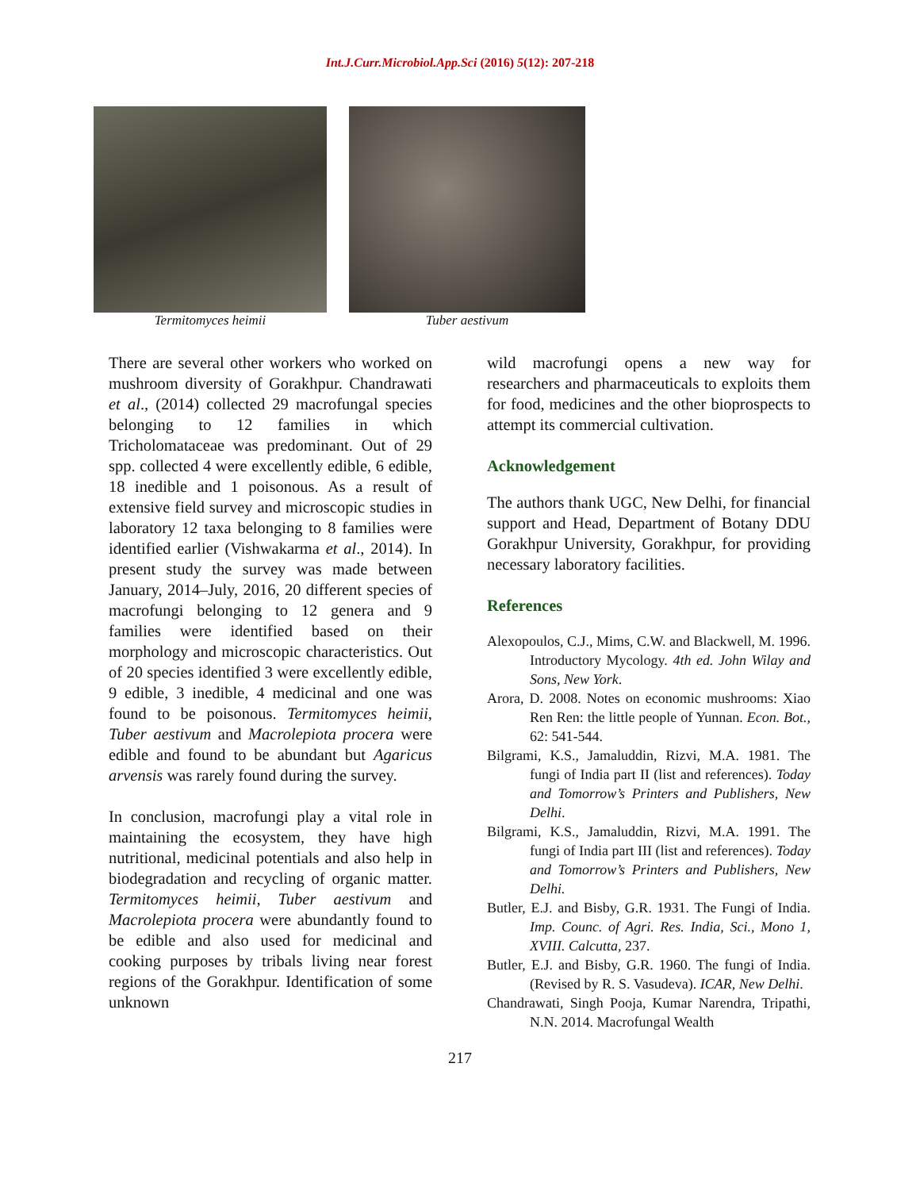Int.J.Curr.Microbiol.App.Sci (2016) 5(12): 207-218
Termitomyces heimii Tuber aestivum
There are several other workers who worked on mushroom diversity of Gorakhpur. Chandrawati et al., (2014) collected 29 macrofungal species belonging to 12 families in which Tricholomataceae was predominant. Out of 29 spp. collected 4 were excellently edible, 6 edible, 18 inedible and 1 poisonous. As a result of extensive field survey and microscopic studies in laboratory 12 taxa belonging to 8 families were identified earlier (Vishwakarma et al., 2014). In present study the survey was made between January, 2014–July, 2016, 20 different species of macrofungi belonging to 12 genera and 9 families were identified based on their morphology and microscopic characteristics. Out of 20 species identified 3 were excellently edible, 9 edible, 3 inedible, 4 medicinal and one was found to be poisonous. Termitomyces heimii, Tuber aestivum and Macrolepiota procera were edible and found to be abundant but Agaricus arvensis was rarely found during the survey.
In conclusion, macrofungi play a vital role in maintaining the ecosystem, they have high nutritional, medicinal potentials and also help in biodegradation and recycling of organic matter. Termitomyces heimii, Tuber aestivum and Macrolepiota procera were abundantly found to be edible and also used for medicinal and cooking purposes by tribals living near forest regions of the Gorakhpur. Identification of some unknown
wild macrofungi opens a new way for researchers and pharmaceuticals to exploits them for food, medicines and the other bioprospects to attempt its commercial cultivation.
Acknowledgement
The authors thank UGC, New Delhi, for financial support and Head, Department of Botany DDU Gorakhpur University, Gorakhpur, for providing necessary laboratory facilities.
References
Alexopoulos, C.J., Mims, C.W. and Blackwell, M. 1996. Introductory Mycology. 4th ed. John Wilay and Sons, New York.
Arora, D. 2008. Notes on economic mushrooms: Xiao Ren Ren: the little people of Yunnan. Econ. Bot., 62: 541-544.
Bilgrami, K.S., Jamaluddin, Rizvi, M.A. 1981. The fungi of India part II (list and references). Today and Tomorrow’s Printers and Publishers, New Delhi.
Bilgrami, K.S., Jamaluddin, Rizvi, M.A. 1991. The fungi of India part III (list and references). Today and Tomorrow’s Printers and Publishers, New Delhi.
Butler, E.J. and Bisby, G.R. 1931. The Fungi of India. Imp. Counc. of Agri. Res. India, Sci., Mono 1, XVIII. Calcutta, 237.
Butler, E.J. and Bisby, G.R. 1960. The fungi of India. (Revised by R. S. Vasudeva). ICAR, New Delhi.
Chandrawati, Singh Pooja, Kumar Narendra, Tripathi, N.N. 2014. Macrofungal Wealth
217